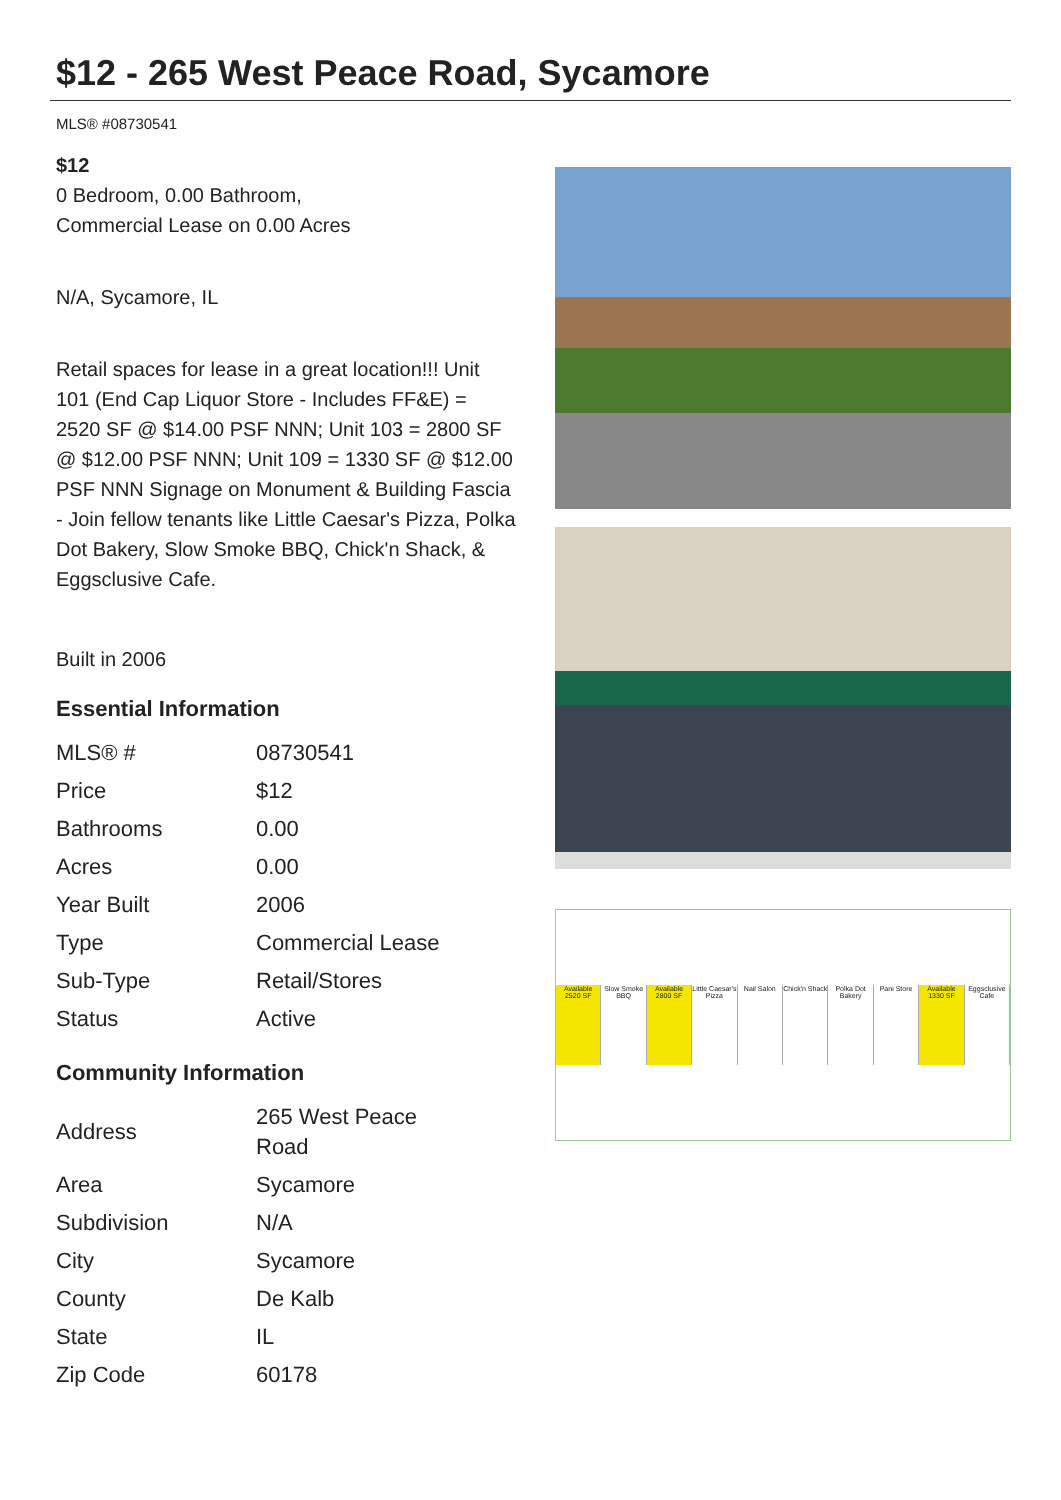$12 - 265 West Peace Road, Sycamore
MLS® #08730541
$12
0 Bedroom, 0.00 Bathroom,
Commercial Lease on 0.00 Acres
N/A, Sycamore, IL
Retail spaces for lease in a great location!!! Unit 101 (End Cap Liquor Store - Includes FF&E) = 2520 SF @ $14.00 PSF NNN; Unit 103 = 2800 SF @ $12.00 PSF NNN; Unit 109 = 1330 SF @ $12.00 PSF NNN Signage on Monument & Building Fascia - Join fellow tenants like Little Caesar's Pizza, Polka Dot Bakery, Slow Smoke BBQ, Chick'n Shack, & Eggsclusive Cafe.
Built in 2006
Essential Information
| MLS® # | 08730541 |
| Price | $12 |
| Bathrooms | 0.00 |
| Acres | 0.00 |
| Year Built | 2006 |
| Type | Commercial Lease |
| Sub-Type | Retail/Stores |
| Status | Active |
Community Information
| Address | 265 West Peace Road |
| Area | Sycamore |
| Subdivision | N/A |
| City | Sycamore |
| County | De Kalb |
| State | IL |
| Zip Code | 60178 |
Available 2520 SF Slow Smoke BBQ Available 2800 SF Little Caesar's Pizza Nail Salon Chick'n Shack Polka Dot Bakery Pani Store Available 1330 SF Eggsclusive Cafe